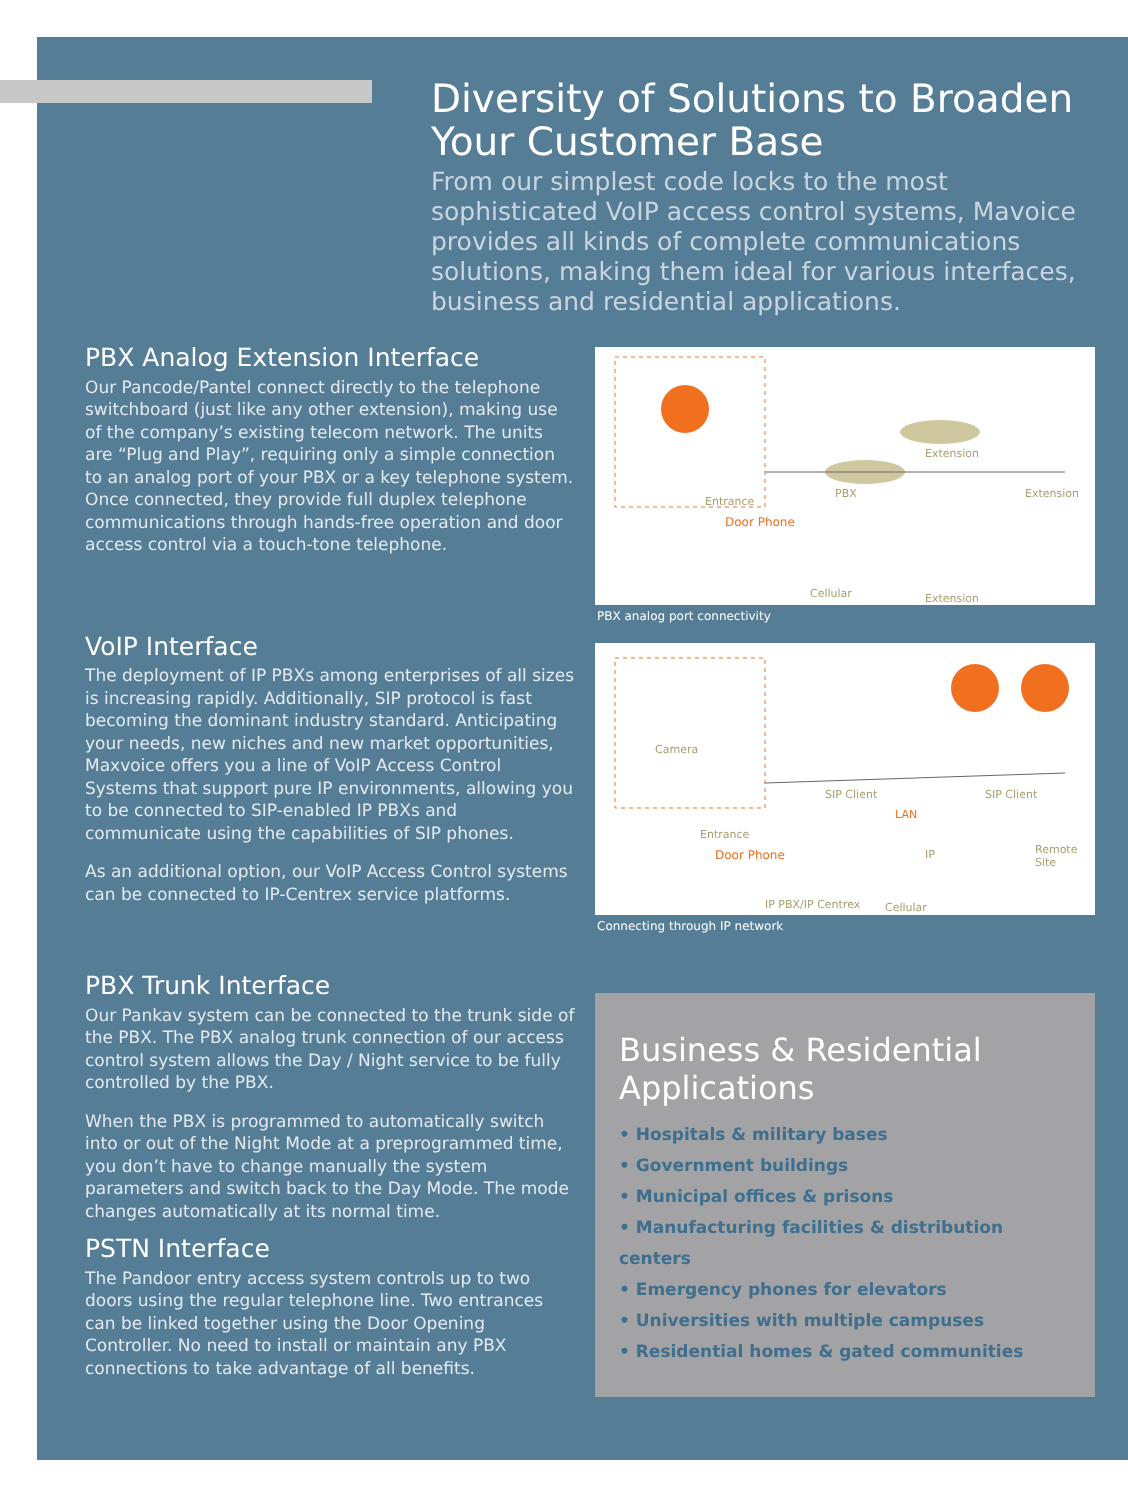Diversity of Solutions to Broaden Your Customer Base
From our simplest code locks to the most sophisticated VoIP access control systems, Mavoice provides all kinds of complete communications solutions, making them ideal for various interfaces, business and residential applications.
PBX Analog Extension Interface
Our Pancode/Pantel connect directly to the telephone switchboard (just like any other extension), making use of the company’s existing telecom network. The units are “Plug and Play”, requiring only a simple connection to an analog port of your PBX or a key telephone system. Once connected, they provide full duplex telephone communications through hands-free operation and door access control via a touch-tone telephone.
VoIP Interface
The deployment of IP PBXs among enterprises of all sizes is increasing rapidly. Additionally, SIP protocol is fast becoming the dominant industry standard. Anticipating your needs, new niches and new market opportunities, Maxvoice offers you a line of VoIP Access Control Systems that support pure IP environments, allowing you to be connected to SIP-enabled IP PBXs and communicate using the capabilities of SIP phones.
As an additional option, our VoIP Access Control systems can be connected to IP-Centrex service platforms.
PBX Trunk Interface
Our Pankav system can be connected to the trunk side of the PBX. The PBX analog trunk connection of our access control system allows the Day / Night service to be fully controlled by the PBX.
When the PBX is programmed to automatically switch into or out of the Night Mode at a preprogrammed time, you don’t have to change manually the system parameters and switch back to the Day Mode. The mode changes automatically at its normal time.
PSTN Interface
The Pandoor entry access system controls up to two doors using the regular telephone line. Two entrances can be linked together using the Door Opening Controller. No need to install or maintain any PBX connections to take advantage of all benefits.
Entrance
Door Phone
PBX
Extension
Extension
Cellular Extension
PBX analog port connectivity
Camera
Entrance
Door Phone
SIP Client
LAN
SIP Client
Remote Site
IP PBX/IP Centrex
IP
Cellular
Connecting through IP network
Business & Residential Applications
• Hospitals & military bases
• Government buildings
• Municipal offices & prisons
• Manufacturing facilities & distribution centers
• Emergency phones for elevators
• Universities with multiple campuses
• Residential homes & gated communities